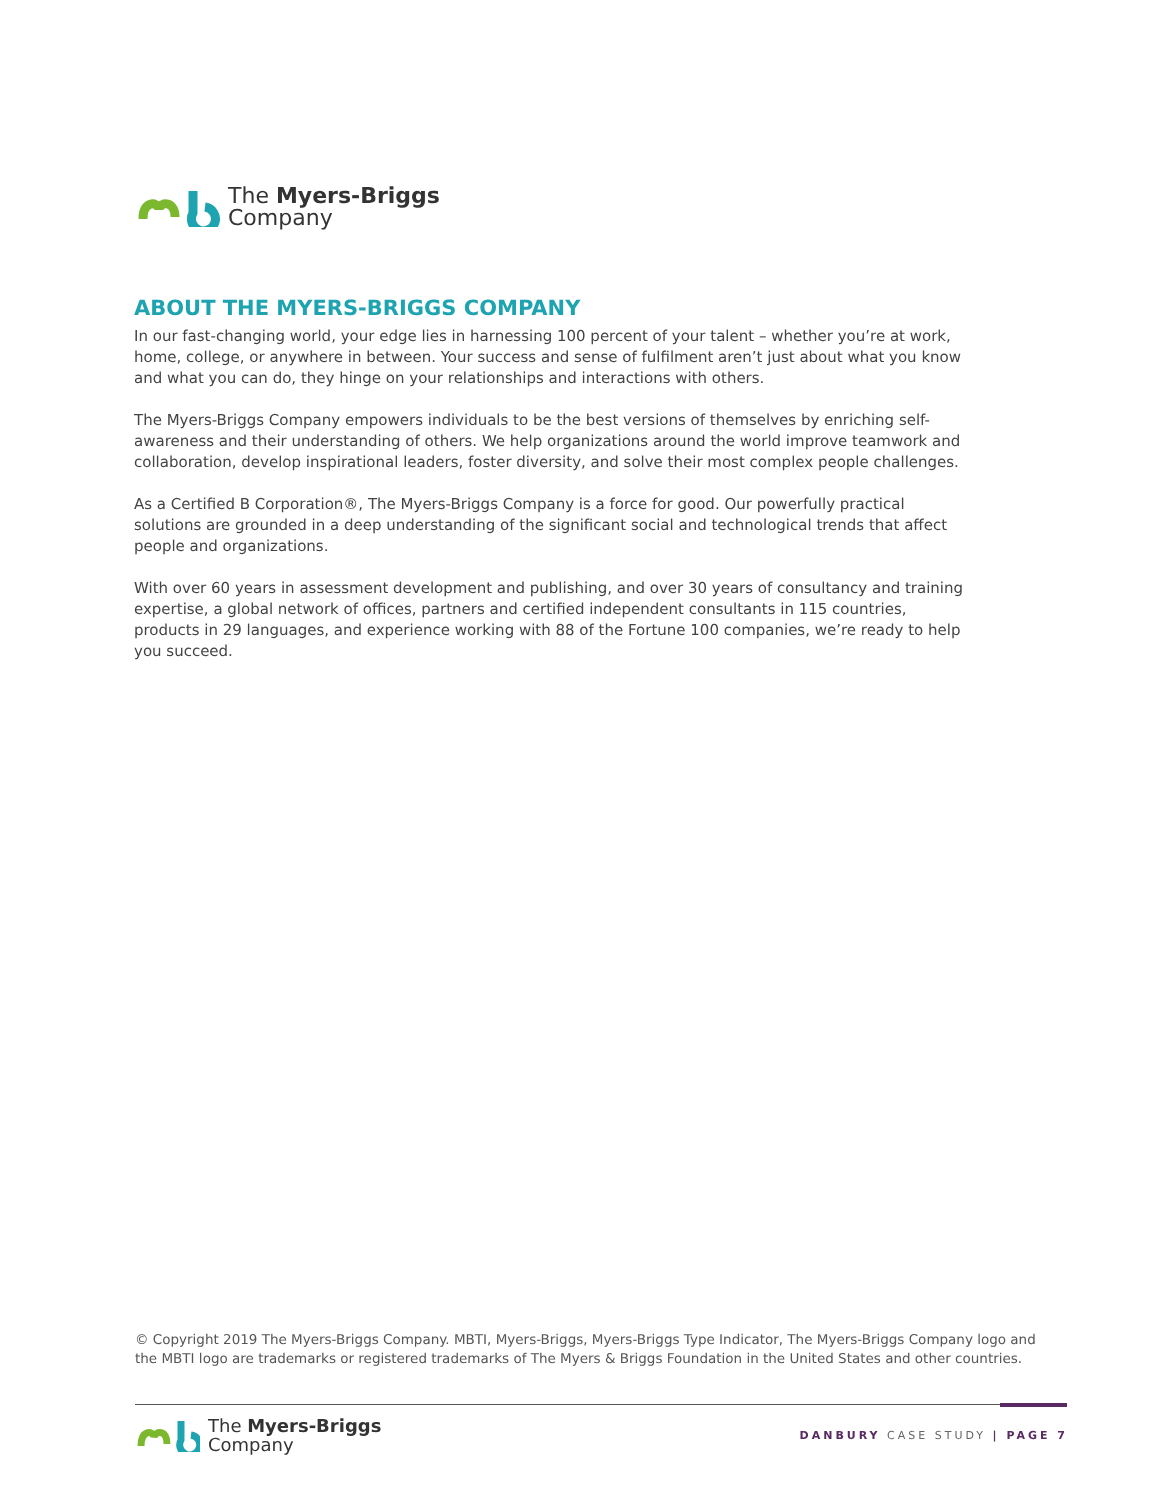The Myers-Briggs
Company
ABOUT THE MYERS-BRIGGS COMPANY
In our fast-changing world, your edge lies in harnessing 100 percent of your talent – whether you’re at work, home, college, or anywhere in between. Your success and sense of fulfilment aren’t just about what you know and what you can do, they hinge on your relationships and interactions with others.
The Myers-Briggs Company empowers individuals to be the best versions of themselves by enriching self-awareness and their understanding of others. We help organizations around the world improve teamwork and collaboration, develop inspirational leaders, foster diversity, and solve their most complex people challenges.
As a Certified B Corporation®, The Myers-Briggs Company is a force for good. Our powerfully practical solutions are grounded in a deep understanding of the significant social and technological trends that affect people and organizations.
With over 60 years in assessment development and publishing, and over 30 years of consultancy and training expertise, a global network of offices, partners and certified independent consultants in 115 countries, products in 29 languages, and experience working with 88 of the Fortune 100 companies, we’re ready to help you succeed.
© Copyright 2019 The Myers-Briggs Company. MBTI, Myers-Briggs, Myers-Briggs Type Indicator, The Myers-Briggs Company logo and the MBTI logo are trademarks or registered trademarks of The Myers & Briggs Foundation in the United States and other countries.
The Myers-Briggs
Company
DANBURY CASE STUDY | PAGE 7